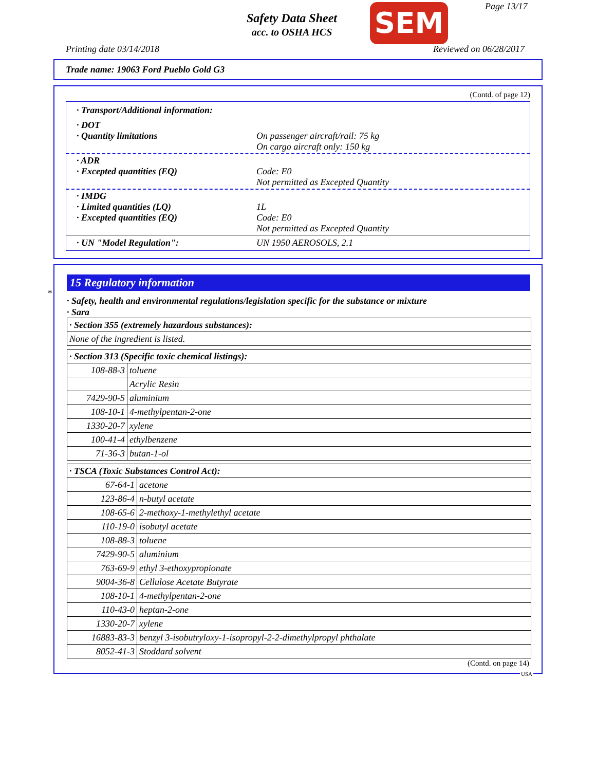Safety Data Sheet
acc. to OSHA HCS
SEM Page 13/17
Printing date 03/14/2018 Reviewed on 06/28/2017
Trade name: 19063 Ford Pueblo Gold G3
(Contd. of page 12)
· Transport/Additional information:
· DOT
· Quantity limitations
On passenger aircraft/rail: 75 kg
On cargo aircraft only: 150 kg
· ADR
· Excepted quantities (EQ)
Code: E0
Not permitted as Excepted Quantity
· IMDG
· Limited quantities (LQ)
· Excepted quantities (EQ)
1L
Code: E0
Not permitted as Excepted Quantity
· UN "Model Regulation": UN 1950 AEROSOLS, 2.1
*
15 Regulatory information
· Safety, health and environmental regulations/legislation specific for the substance or mixture
· Sara
| · Section 355 (extremely hazardous substances): |
| None of the ingredient is listed. |
| · Section 313 (Specific toxic chemical listings): | |
| 108-88-3 | toluene |
| | Acrylic Resin |
| 7429-90-5 | aluminium |
| 108-10-1 | 4-methylpentan-2-one |
| 1330-20-7 | xylene |
| 100-41-4 | ethylbenzene |
| 71-36-3 | butan-1-ol |
| · TSCA (Toxic Substances Control Act): | |
| 67-64-1 | acetone |
| 123-86-4 | n-butyl acetate |
| 108-65-6 | 2-methoxy-1-methylethyl acetate |
| 110-19-0 | isobutyl acetate |
| 108-88-3 | toluene |
| 7429-90-5 | aluminium |
| 763-69-9 | ethyl 3-ethoxypropionate |
| 9004-36-8 | Cellulose Acetate Butyrate |
| 108-10-1 | 4-methylpentan-2-one |
| 110-43-0 | heptan-2-one |
| 1330-20-7 | xylene |
| 16883-83-3 | benzyl 3-isobutryloxy-1-isopropyl-2-2-dimethylpropyl phthalate |
| 8052-41-3 | Stoddard solvent |
(Contd. on page 14)
USA